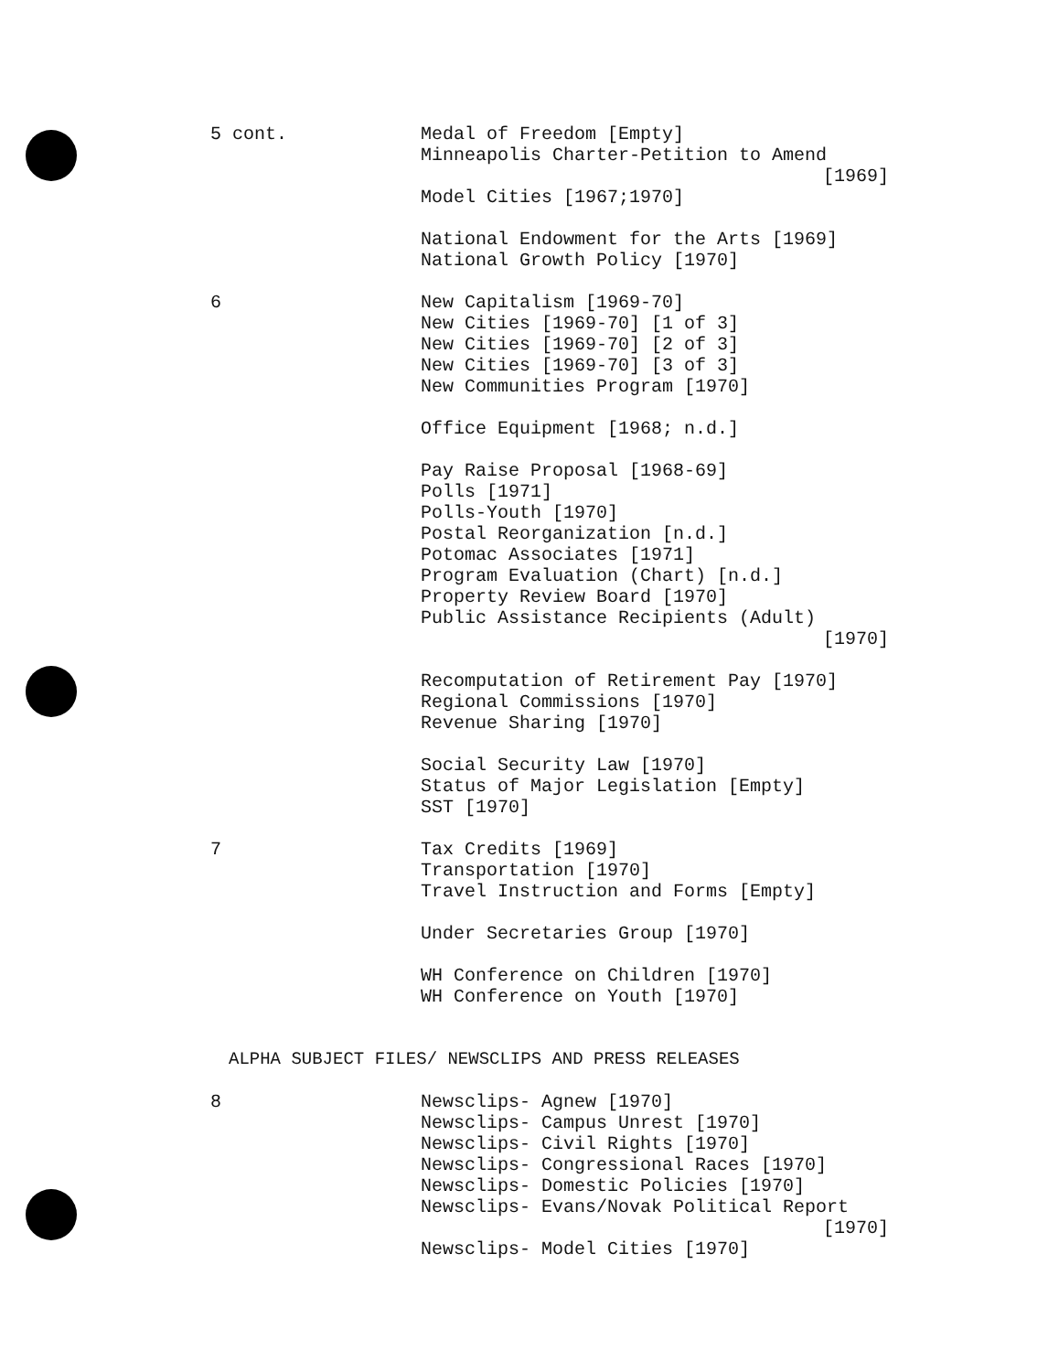5 cont.
Medal of Freedom [Empty]
Minneapolis Charter-Petition to Amend
[1969]
Model Cities [1967;1970]
National Endowment for the Arts [1969]
National Growth Policy [1970]
6
New Capitalism [1969-70]
New Cities [1969-70] [1 of 3]
New Cities [1969-70] [2 of 3]
New Cities [1969-70] [3 of 3]
New Communities Program [1970]
Office Equipment [1968; n.d.]
Pay Raise Proposal [1968-69]
Polls [1971]
Polls-Youth [1970]
Postal Reorganization [n.d.]
Potomac Associates [1971]
Program Evaluation (Chart) [n.d.]
Property Review Board [1970]
Public Assistance Recipients (Adult)
[1970]
Recomputation of Retirement Pay [1970]
Regional Commissions [1970]
Revenue Sharing [1970]
Social Security Law [1970]
Status of Major Legislation [Empty]
SST [1970]
7
Tax Credits [1969]
Transportation [1970]
Travel Instruction and Forms [Empty]
Under Secretaries Group [1970]
WH Conference on Children [1970]
WH Conference on Youth [1970]
ALPHA SUBJECT FILES/ NEWSCLIPS AND PRESS RELEASES
8
Newsclips- Agnew [1970]
Newsclips- Campus Unrest [1970]
Newsclips- Civil Rights [1970]
Newsclips- Congressional Races [1970]
Newsclips- Domestic Policies [1970]
Newsclips- Evans/Novak Political Report
[1970]
Newsclips- Model Cities [1970]